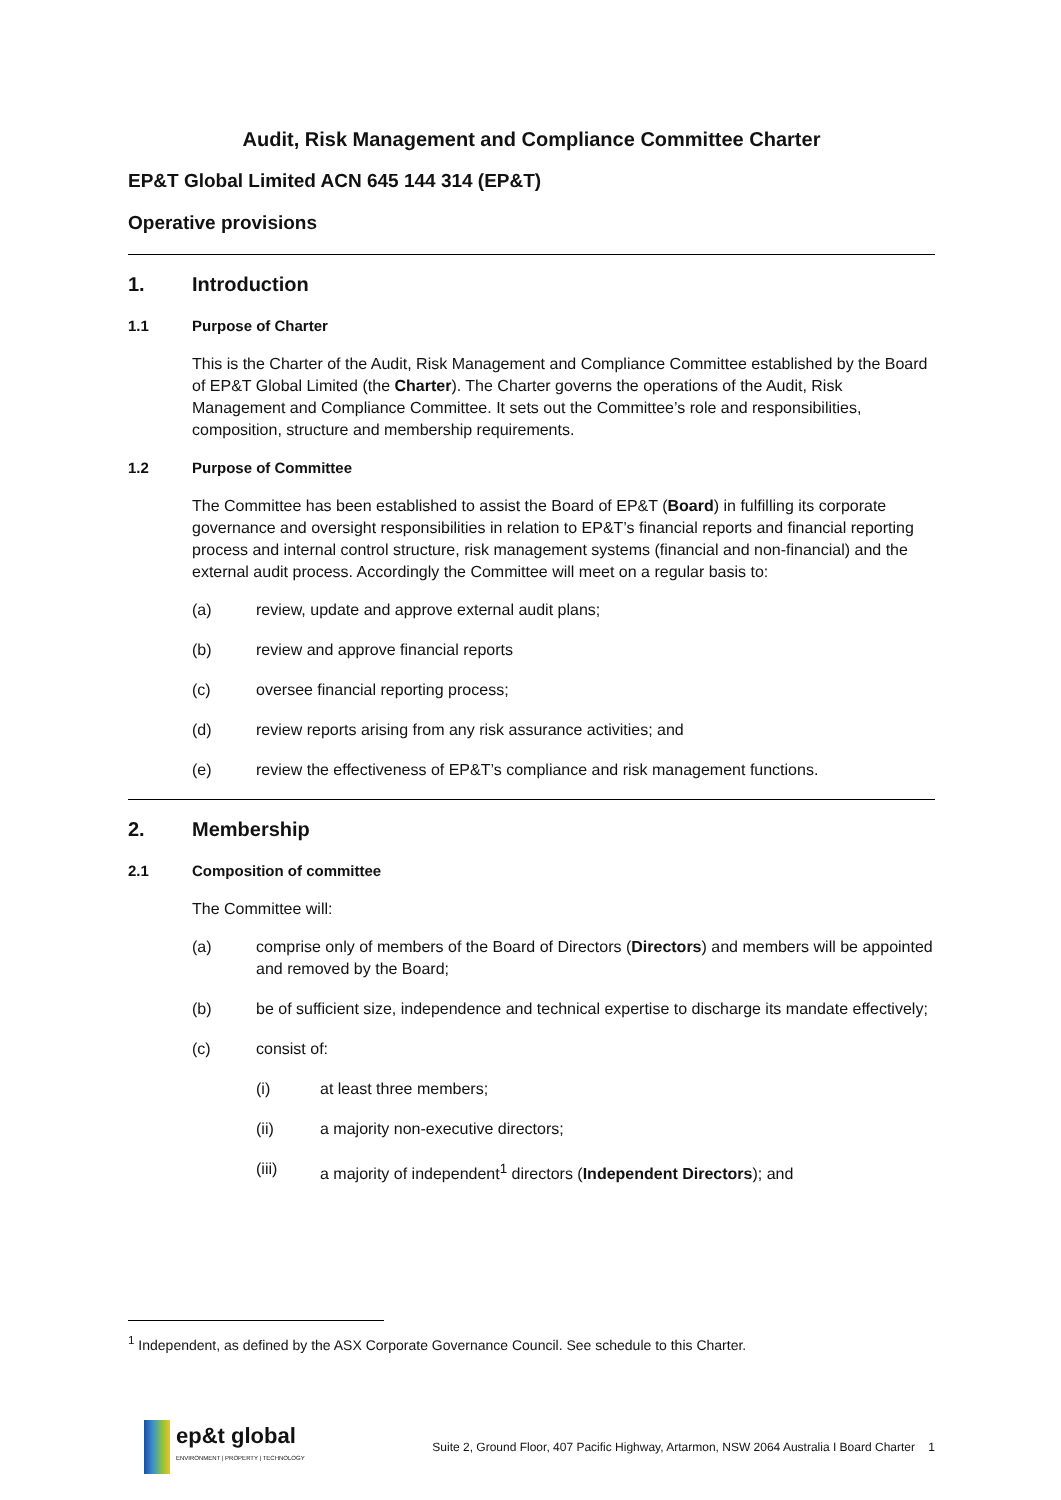Audit, Risk Management and Compliance Committee Charter
EP&T Global Limited ACN 645 144 314 (EP&T)
Operative provisions
1. Introduction
1.1 Purpose of Charter
This is the Charter of the Audit, Risk Management and Compliance Committee established by the Board of EP&T Global Limited (the Charter). The Charter governs the operations of the Audit, Risk Management and Compliance Committee. It sets out the Committee’s role and responsibilities, composition, structure and membership requirements.
1.2 Purpose of Committee
The Committee has been established to assist the Board of EP&T (Board) in fulfilling its corporate governance and oversight responsibilities in relation to EP&T’s financial reports and financial reporting process and internal control structure, risk management systems (financial and non-financial) and the external audit process. Accordingly the Committee will meet on a regular basis to:
(a) review, update and approve external audit plans;
(b) review and approve financial reports
(c) oversee financial reporting process;
(d) review reports arising from any risk assurance activities; and
(e) review the effectiveness of EP&T’s compliance and risk management functions.
2. Membership
2.1 Composition of committee
The Committee will:
(a) comprise only of members of the Board of Directors (Directors) and members will be appointed and removed by the Board;
(b) be of sufficient size, independence and technical expertise to discharge its mandate effectively;
(c) consist of:
(i) at least three members;
(ii) a majority non-executive directors;
(iii) a majority of independent<sup>1</sup> directors (Independent Directors); and
<sup>1</sup> Independent, as defined by the ASX Corporate Governance Council. See schedule to this Charter.
ep&t global
ENVIRONMENT | PROPERTY | TECHNOLOGY
Suite 2, Ground Floor, 407 Pacific Highway, Artarmon, NSW 2064 Australia I Board Charter 1